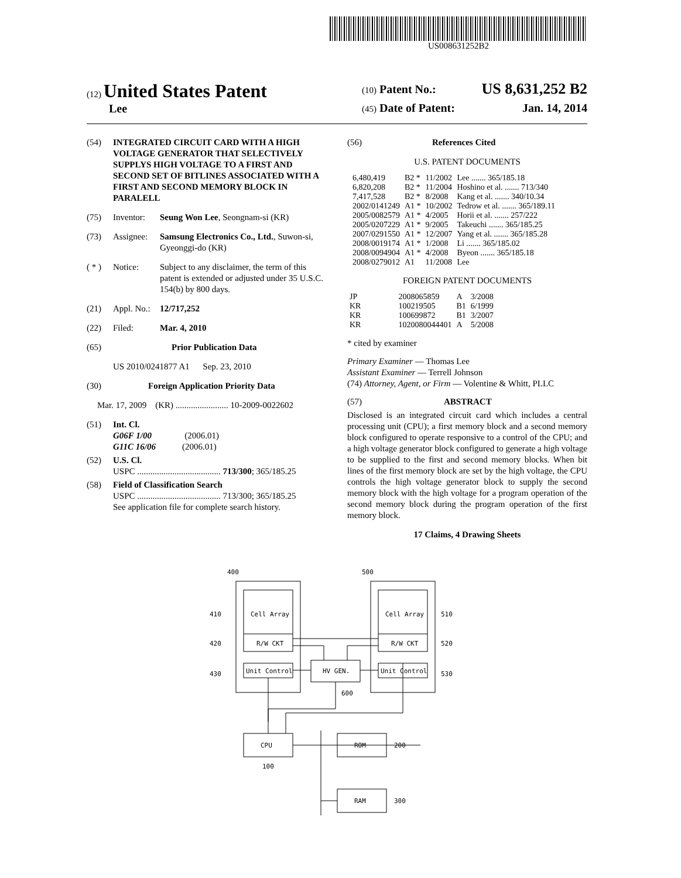US008631252B2
(12) United States Patent
Lee
(10) Patent No.: US 8,631,252 B2
(45) Date of Patent: Jan. 14, 2014
(54) INTEGRATED CIRCUIT CARD WITH A HIGH VOLTAGE GENERATOR THAT SELECTIVELY SUPPLYS HIGH VOLTAGE TO A FIRST AND SECOND SET OF BITLINES ASSOCIATED WITH A FIRST AND SECOND MEMORY BLOCK IN PARALELL
(75) Inventor: Seung Won Lee, Seongnam-si (KR)
(73) Assignee: Samsung Electronics Co., Ltd., Suwon-si, Gyeonggi-do (KR)
( * ) Notice: Subject to any disclaimer, the term of this patent is extended or adjusted under 35 U.S.C. 154(b) by 800 days.
(21) Appl. No.: 12/717,252
(22) Filed: Mar. 4, 2010
(65) Prior Publication Data
US 2010/0241877 A1 Sep. 23, 2010
(30) Foreign Application Priority Data
Mar. 17, 2009 (KR) ........................ 10-2009-0022602
(51) Int. Cl.
G06F 1/00 (2006.01)
G11C 16/06 (2006.01)
(52) U.S. Cl.
USPC ...................................... 713/300; 365/185.25
(58) Field of Classification Search
USPC ...................................... 713/300; 365/185.25
See application file for complete search history.
(56) References Cited
U.S. PATENT DOCUMENTS
| 6,480,419 | B2 * | 11/2002 | Lee ....... 365/185.18 |
| 6,820,208 | B2 * | 11/2004 | Hoshino et al. ....... 713/340 |
| 7,417,528 | B2 * | 8/2008 | Kang et al. ....... 340/10.34 |
| 2002/0141249 | A1 * | 10/2002 | Tedrow et al. ....... 365/189.11 |
| 2005/0082579 | A1 * | 4/2005 | Horii et al. ....... 257/222 |
| 2005/0207229 | A1 * | 9/2005 | Takeuchi ....... 365/185.25 |
| 2007/0291550 | A1 * | 12/2007 | Yang et al. ....... 365/185.28 |
| 2008/0019174 | A1 * | 1/2008 | Li ....... 365/185.02 |
| 2008/0094904 | A1 * | 4/2008 | Byeon ....... 365/185.18 |
| 2008/0279012 | A1 | 11/2008 | Lee |
FOREIGN PATENT DOCUMENTS
| JP | 2008065859 | A | 3/2008 |
| KR | 100219505 | B1 | 6/1999 |
| KR | 100699872 | B1 | 3/2007 |
| KR | 1020080044401 | A | 5/2008 |
* cited by examiner
Primary Examiner — Thomas Lee
Assistant Examiner — Terrell Johnson
(74) Attorney, Agent, or Firm — Volentine & Whitt, PLLC
(57) ABSTRACT
Disclosed is an integrated circuit card which includes a central processing unit (CPU); a first memory block and a second memory block configured to operate responsive to a control of the CPU; and a high voltage generator block configured to generate a high voltage to be supplied to the first and second memory blocks. When bit lines of the first memory block are set by the high voltage, the CPU controls the high voltage generator block to supply the second memory block with the high voltage for a program operation of the second memory block during the program operation of the first memory block.
17 Claims, 4 Drawing Sheets
400
500
Cell Array
Cell Array
R/W CKT
R/W CKT
Unit Control
Unit Control
HV GEN.
CPU
ROM
RAM
410
420
430
510
520
530
600
100
200
300